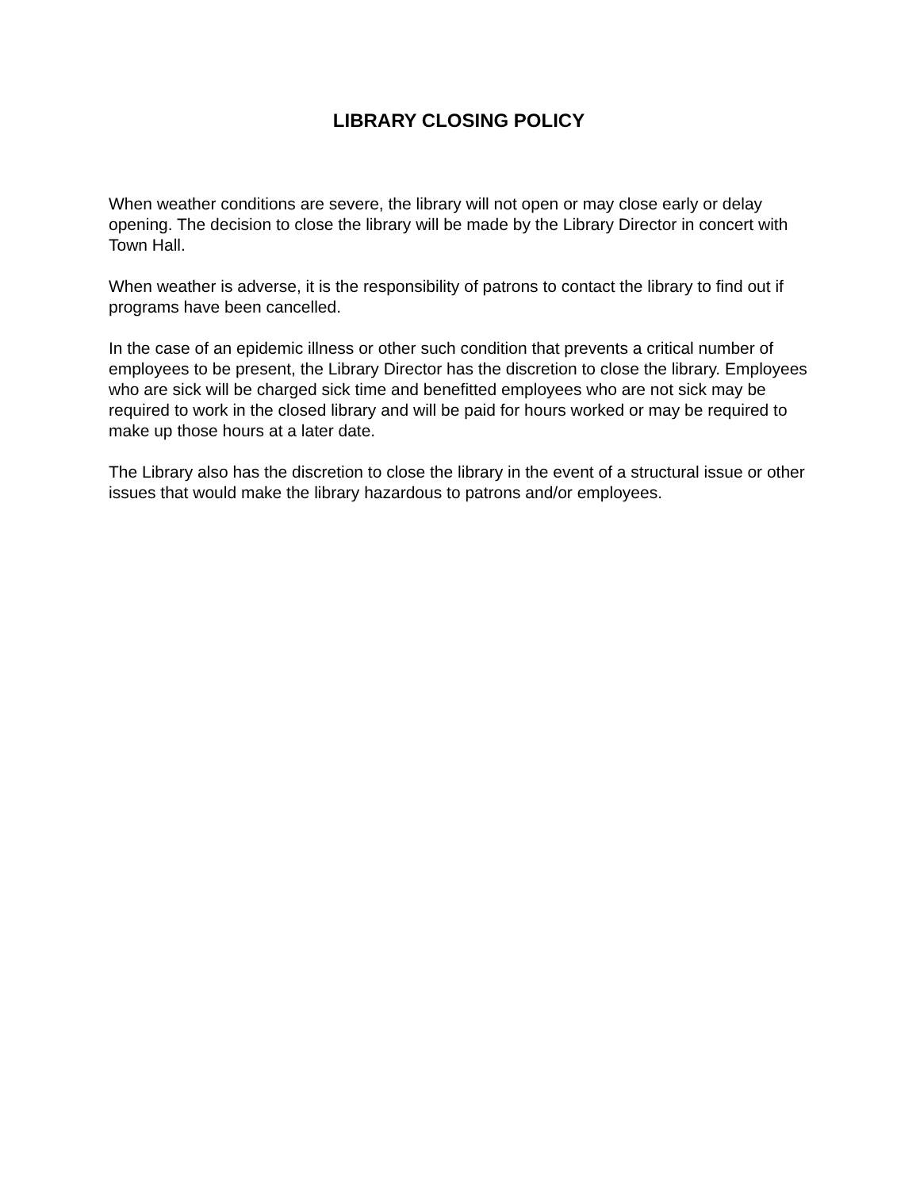LIBRARY CLOSING POLICY
When weather conditions are severe, the library will not open or may close early or delay opening. The decision to close the library will be made by the Library Director in concert with Town Hall.
When weather is adverse, it is the responsibility of patrons to contact the library to find out if programs have been cancelled.
In the case of an epidemic illness or other such condition that prevents a critical number of employees to be present, the Library Director has the discretion to close the library. Employees who are sick will be charged sick time and benefitted employees who are not sick may be required to work in the closed library and will be paid for hours worked or may be required to make up those hours at a later date.
The Library also has the discretion to close the library in the event of a structural issue or other issues that would make the library hazardous to patrons and/or employees.